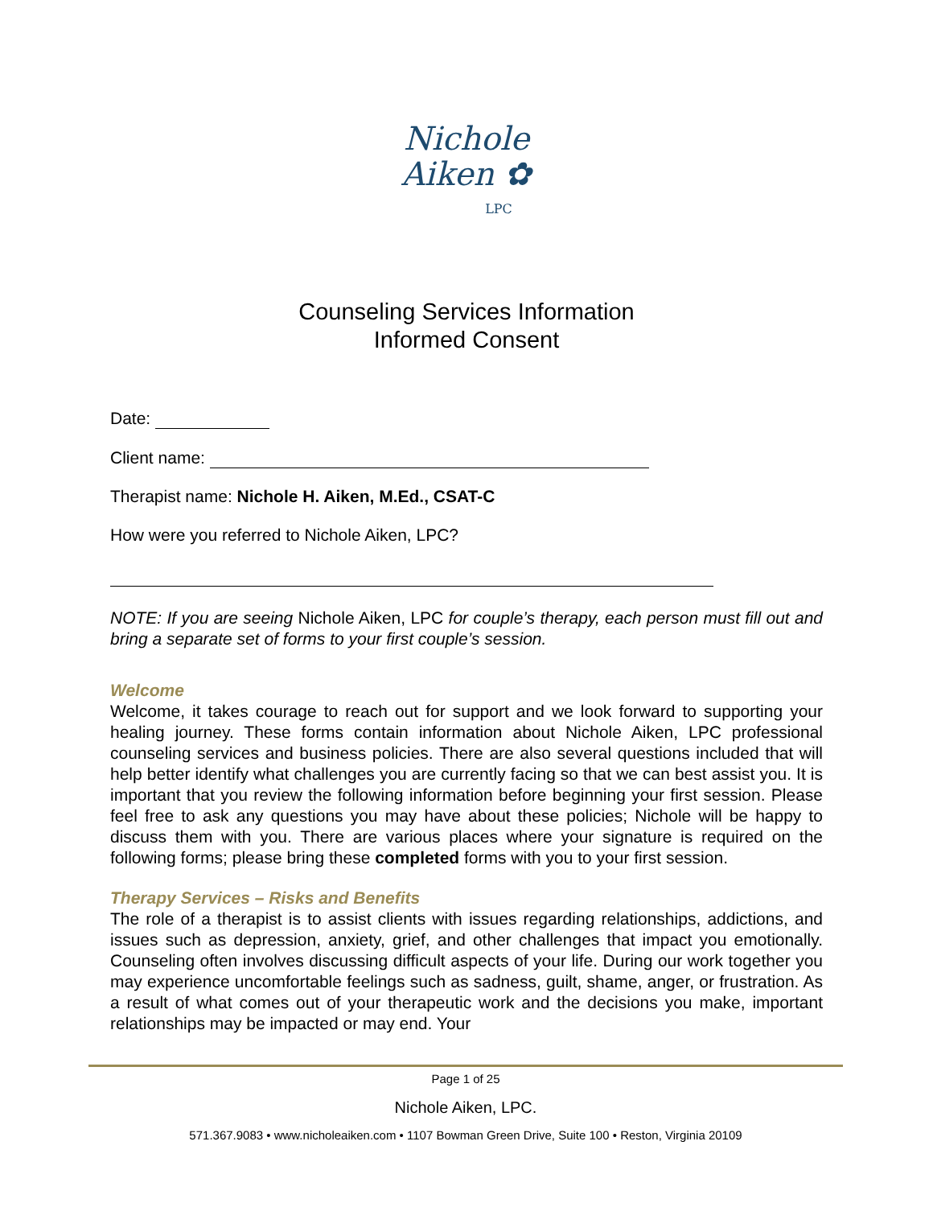Nichole
Aiken ✿
LPC
Counseling Services Information
Informed Consent
Date:
Client name:
Therapist name: Nichole H. Aiken, M.Ed., CSAT-C
How were you referred to Nichole Aiken, LPC?
NOTE: If you are seeing Nichole Aiken, LPC for couple’s therapy, each person must fill out and bring a separate set of forms to your first couple’s session.
Welcome
Welcome, it takes courage to reach out for support and we look forward to supporting your healing journey. These forms contain information about Nichole Aiken, LPC professional counseling services and business policies. There are also several questions included that will help better identify what challenges you are currently facing so that we can best assist you. It is important that you review the following information before beginning your first session. Please feel free to ask any questions you may have about these policies; Nichole will be happy to discuss them with you. There are various places where your signature is required on the following forms; please bring these completed forms with you to your first session.
Therapy Services – Risks and Benefits
The role of a therapist is to assist clients with issues regarding relationships, addictions, and issues such as depression, anxiety, grief, and other challenges that impact you emotionally. Counseling often involves discussing difficult aspects of your life. During our work together you may experience uncomfortable feelings such as sadness, guilt, shame, anger, or frustration. As a result of what comes out of your therapeutic work and the decisions you make, important relationships may be impacted or may end. Your
Page 1 of 25
Nichole Aiken, LPC.
571.367.9083 • www.nicholeaiken.com • 1107 Bowman Green Drive, Suite 100 • Reston, Virginia 20109